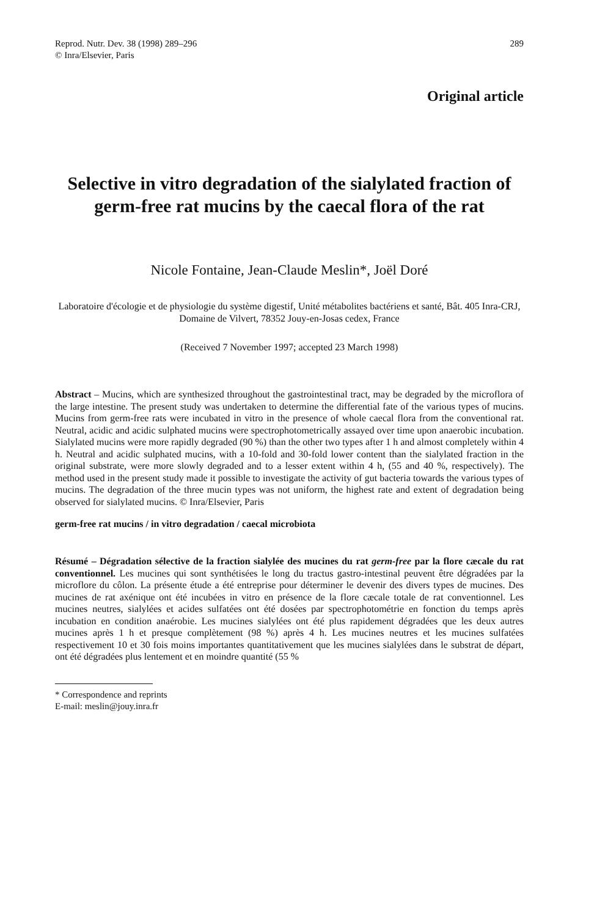Reprod. Nutr. Dev. 38 (1998) 289–296
© Inra/Elsevier, Paris
289
Original article
Selective in vitro degradation of the sialylated fraction of germ-free rat mucins by the caecal flora of the rat
Nicole Fontaine, Jean-Claude Meslin*, Joël Doré
Laboratoire d'écologie et de physiologie du système digestif, Unité métabolites bactériens et santé, Bât. 405 Inra-CRJ, Domaine de Vilvert, 78352 Jouy-en-Josas cedex, France
(Received 7 November 1997; accepted 23 March 1998)
Abstract – Mucins, which are synthesized throughout the gastrointestinal tract, may be degraded by the microflora of the large intestine. The present study was undertaken to determine the differential fate of the various types of mucins. Mucins from germ-free rats were incubated in vitro in the presence of whole caecal flora from the conventional rat. Neutral, acidic and acidic sulphated mucins were spectrophotometrically assayed over time upon anaerobic incubation. Sialylated mucins were more rapidly degraded (90 %) than the other two types after 1 h and almost completely within 4 h. Neutral and acidic sulphated mucins, with a 10-fold and 30-fold lower content than the sialylated fraction in the original substrate, were more slowly degraded and to a lesser extent within 4 h, (55 and 40 %, respectively). The method used in the present study made it possible to investigate the activity of gut bacteria towards the various types of mucins. The degradation of the three mucin types was not uniform, the highest rate and extent of degradation being observed for sialylated mucins. © Inra/Elsevier, Paris
germ-free rat mucins / in vitro degradation / caecal microbiota
Résumé – Dégradation sélective de la fraction sialylée des mucines du rat germ-free par la flore cæcale du rat conventionnel. Les mucines qui sont synthétisées le long du tractus gastro-intestinal peuvent être dégradées par la microflore du côlon. La présente étude a été entreprise pour déterminer le devenir des divers types de mucines. Des mucines de rat axénique ont été incubées in vitro en présence de la flore cæcale totale de rat conventionnel. Les mucines neutres, sialylées et acides sulfatées ont été dosées par spectrophotométrie en fonction du temps après incubation en condition anaérobie. Les mucines sialylées ont été plus rapidement dégradées que les deux autres mucines après 1 h et presque complètement (98 %) après 4 h. Les mucines neutres et les mucines sulfatées respectivement 10 et 30 fois moins importantes quantitativement que les mucines sialylées dans le substrat de départ, ont été dégradées plus lentement et en moindre quantité (55 %
* Correspondence and reprints
E-mail: meslin@jouy.inra.fr